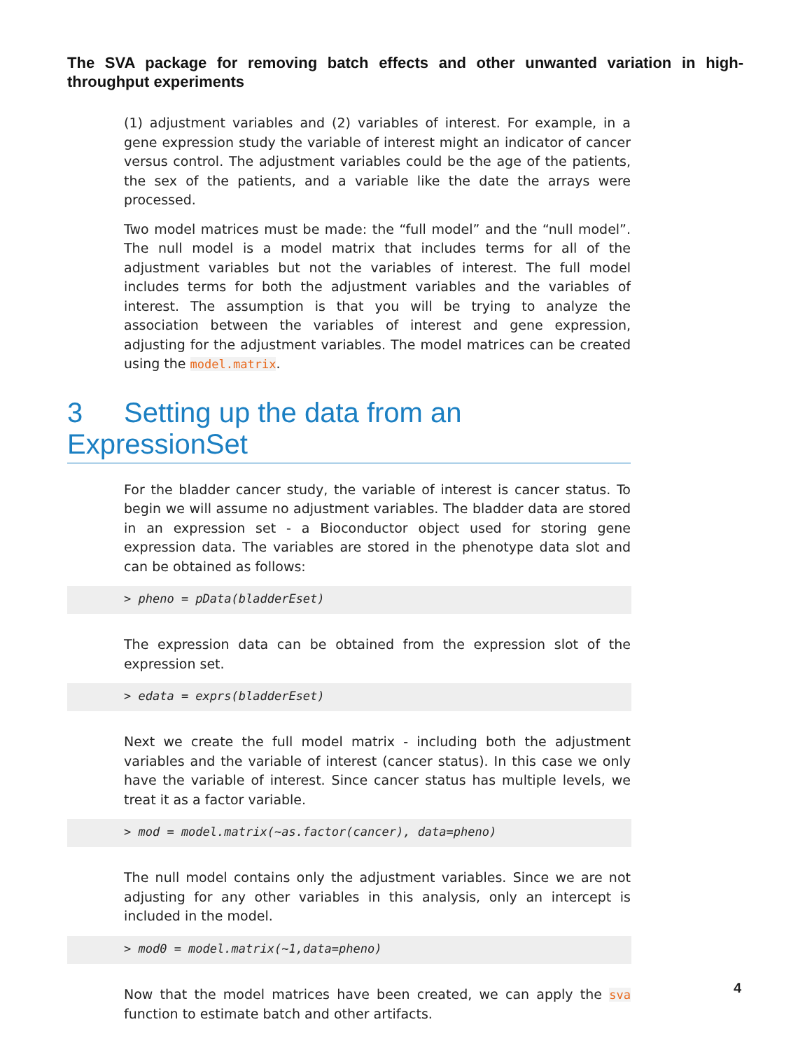The SVA package for removing batch effects and other unwanted variation in high-throughput experiments
(1) adjustment variables and (2) variables of interest. For example, in a gene expression study the variable of interest might an indicator of cancer versus control. The adjustment variables could be the age of the patients, the sex of the patients, and a variable like the date the arrays were processed.
Two model matrices must be made: the “full model” and the “null model”. The null model is a model matrix that includes terms for all of the adjustment variables but not the variables of interest. The full model includes terms for both the adjustment variables and the variables of interest. The assumption is that you will be trying to analyze the association between the variables of interest and gene expression, adjusting for the adjustment variables. The model matrices can be created using the model.matrix.
3 Setting up the data from an ExpressionSet
For the bladder cancer study, the variable of interest is cancer status. To begin we will assume no adjustment variables. The bladder data are stored in an expression set - a Bioconductor object used for storing gene expression data. The variables are stored in the phenotype data slot and can be obtained as follows:
> pheno = pData(bladderEset)
The expression data can be obtained from the expression slot of the expression set.
> edata = exprs(bladderEset)
Next we create the full model matrix - including both the adjustment variables and the variable of interest (cancer status). In this case we only have the variable of interest. Since cancer status has multiple levels, we treat it as a factor variable.
> mod = model.matrix(~as.factor(cancer), data=pheno)
The null model contains only the adjustment variables. Since we are not adjusting for any other variables in this analysis, only an intercept is included in the model.
> mod0 = model.matrix(~1,data=pheno)
Now that the model matrices have been created, we can apply the sva function to estimate batch and other artifacts.
4